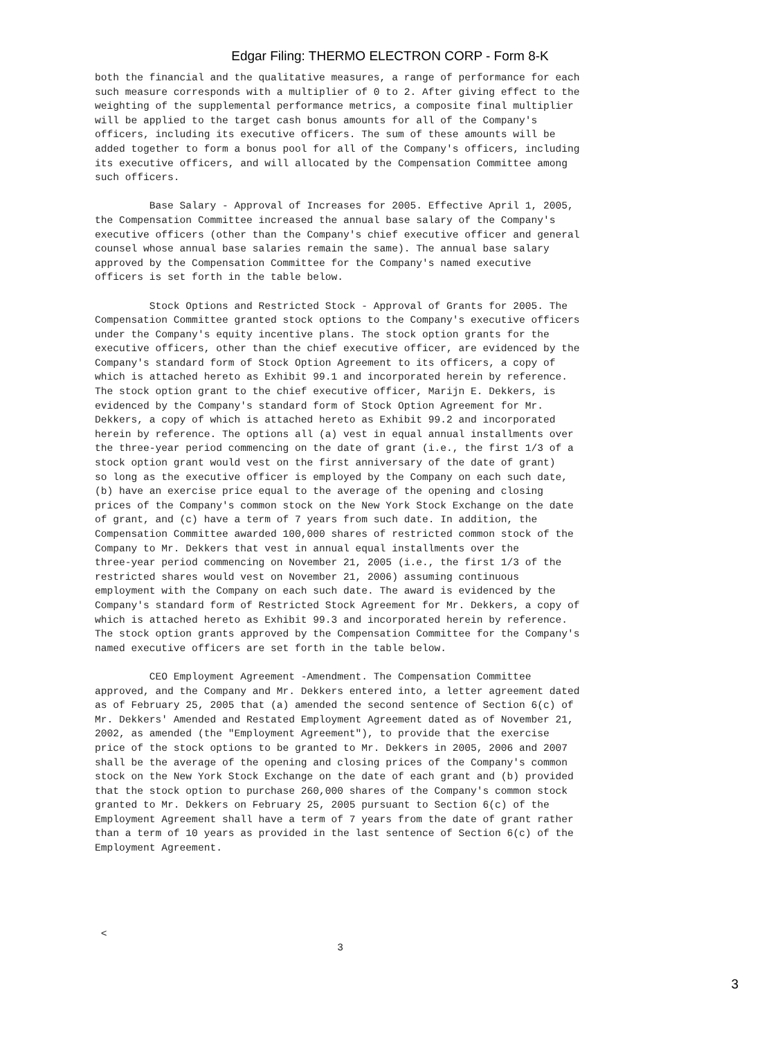Edgar Filing: THERMO ELECTRON CORP - Form 8-K
both the financial and the qualitative measures, a range of performance for each
such measure corresponds with a multiplier of 0 to 2. After giving effect to the
weighting of the supplemental performance metrics, a composite final multiplier
will be applied to the target cash bonus amounts for all of the Company's
officers, including its executive officers. The sum of these amounts will be
added together to form a bonus pool for all of the Company's officers, including
its executive officers, and will allocated by the Compensation Committee among
such officers.

         Base Salary - Approval of Increases for 2005. Effective April 1, 2005,
the Compensation Committee increased the annual base salary of the Company's
executive officers (other than the Company's chief executive officer and general
counsel whose annual base salaries remain the same). The annual base salary
approved by the Compensation Committee for the Company's named executive
officers is set forth in the table below.

         Stock Options and Restricted Stock - Approval of Grants for 2005. The
Compensation Committee granted stock options to the Company's executive officers
under the Company's equity incentive plans. The stock option grants for the
executive officers, other than the chief executive officer, are evidenced by the
Company's standard form of Stock Option Agreement to its officers, a copy of
which is attached hereto as Exhibit 99.1 and incorporated herein by reference.
The stock option grant to the chief executive officer, Marijn E. Dekkers, is
evidenced by the Company's standard form of Stock Option Agreement for Mr.
Dekkers, a copy of which is attached hereto as Exhibit 99.2 and incorporated
herein by reference. The options all (a) vest in equal annual installments over
the three-year period commencing on the date of grant (i.e., the first 1/3 of a
stock option grant would vest on the first anniversary of the date of grant)
so long as the executive officer is employed by the Company on each such date,
(b) have an exercise price equal to the average of the opening and closing
prices of the Company's common stock on the New York Stock Exchange on the date
of grant, and (c) have a term of 7 years from such date. In addition, the
Compensation Committee awarded 100,000 shares of restricted common stock of the
Company to Mr. Dekkers that vest in annual equal installments over the
three-year period commencing on November 21, 2005 (i.e., the first 1/3 of the
restricted shares would vest on November 21, 2006) assuming continuous
employment with the Company on each such date. The award is evidenced by the
Company's standard form of Restricted Stock Agreement for Mr. Dekkers, a copy of
which is attached hereto as Exhibit 99.3 and incorporated herein by reference.
The stock option grants approved by the Compensation Committee for the Company's
named executive officers are set forth in the table below.

         CEO Employment Agreement -Amendment. The Compensation Committee
approved, and the Company and Mr. Dekkers entered into, a letter agreement dated
as of February 25, 2005 that (a) amended the second sentence of Section 6(c) of
Mr. Dekkers' Amended and Restated Employment Agreement dated as of November 21,
2002, as amended (the "Employment Agreement"), to provide that the exercise
price of the stock options to be granted to Mr. Dekkers in 2005, 2006 and 2007
shall be the average of the opening and closing prices of the Company's common
stock on the New York Stock Exchange on the date of each grant and (b) provided
that the stock option to purchase 260,000 shares of the Company's common stock
granted to Mr. Dekkers on February 25, 2005 pursuant to Section 6(c) of the
Employment Agreement shall have a term of 7 years from the date of grant rather
than a term of 10 years as provided in the last sentence of Section 6(c) of the
Employment Agreement.





 <
                                        3
3